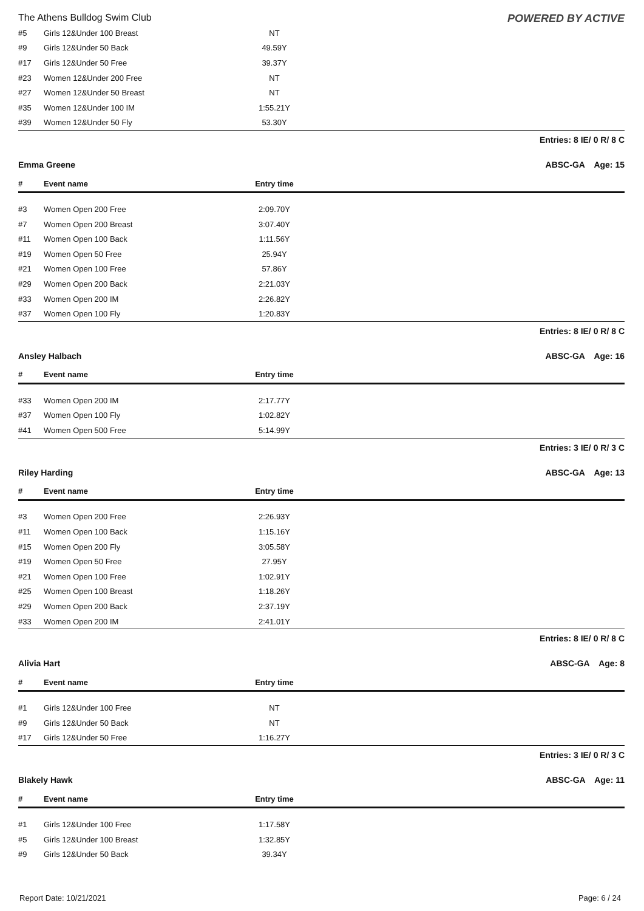The Athens Bulldog Swim Club POWERED BY ACTIVE
| #5 | Girls 12&Under 100 Breast | NT | |
| #9 | Girls 12&Under 50 Back | 49.59Y | |
| #17 | Girls 12&Under 50 Free | 39.37Y | |
| #23 | Women 12&Under 200 Free | NT | |
| #27 | Women 12&Under 50 Breast | NT | |
| #35 | Women 12&Under 100 IM | 1:55.21Y | |
| #39 | Women 12&Under 50 Fly | 53.30Y | |
Entries: 8 IE/ 0 R/ 8 C
Emma Greene ABSC-GA Age: 15
| # | Event name | Entry time | |
| --- | --- | --- | --- |
| #3 | Women Open 200 Free | 2:09.70Y | |
| #7 | Women Open 200 Breast | 3:07.40Y | |
| #11 | Women Open 100 Back | 1:11.56Y | |
| #19 | Women Open 50 Free | 25.94Y | |
| #21 | Women Open 100 Free | 57.86Y | |
| #29 | Women Open 200 Back | 2:21.03Y | |
| #33 | Women Open 200 IM | 2:26.82Y | |
| #37 | Women Open 100 Fly | 1:20.83Y | |
Entries: 8 IE/ 0 R/ 8 C
Ansley Halbach ABSC-GA Age: 16
| # | Event name | Entry time | |
| --- | --- | --- | --- |
| #33 | Women Open 200 IM | 2:17.77Y | |
| #37 | Women Open 100 Fly | 1:02.82Y | |
| #41 | Women Open 500 Free | 5:14.99Y | |
Entries: 3 IE/ 0 R/ 3 C
Riley Harding ABSC-GA Age: 13
| # | Event name | Entry time | |
| --- | --- | --- | --- |
| #3 | Women Open 200 Free | 2:26.93Y | |
| #11 | Women Open 100 Back | 1:15.16Y | |
| #15 | Women Open 200 Fly | 3:05.58Y | |
| #19 | Women Open 50 Free | 27.95Y | |
| #21 | Women Open 100 Free | 1:02.91Y | |
| #25 | Women Open 100 Breast | 1:18.26Y | |
| #29 | Women Open 200 Back | 2:37.19Y | |
| #33 | Women Open 200 IM | 2:41.01Y | |
Entries: 8 IE/ 0 R/ 8 C
Alivia Hart ABSC-GA Age: 8
| # | Event name | Entry time | |
| --- | --- | --- | --- |
| #1 | Girls 12&Under 100 Free | NT | |
| #9 | Girls 12&Under 50 Back | NT | |
| #17 | Girls 12&Under 50 Free | 1:16.27Y | |
Entries: 3 IE/ 0 R/ 3 C
Blakely Hawk ABSC-GA Age: 11
| # | Event name | Entry time | |
| --- | --- | --- | --- |
| #1 | Girls 12&Under 100 Free | 1:17.58Y | |
| #5 | Girls 12&Under 100 Breast | 1:32.85Y | |
| #9 | Girls 12&Under 50 Back | 39.34Y | |
Report Date: 10/21/2021 Page: 6 / 24